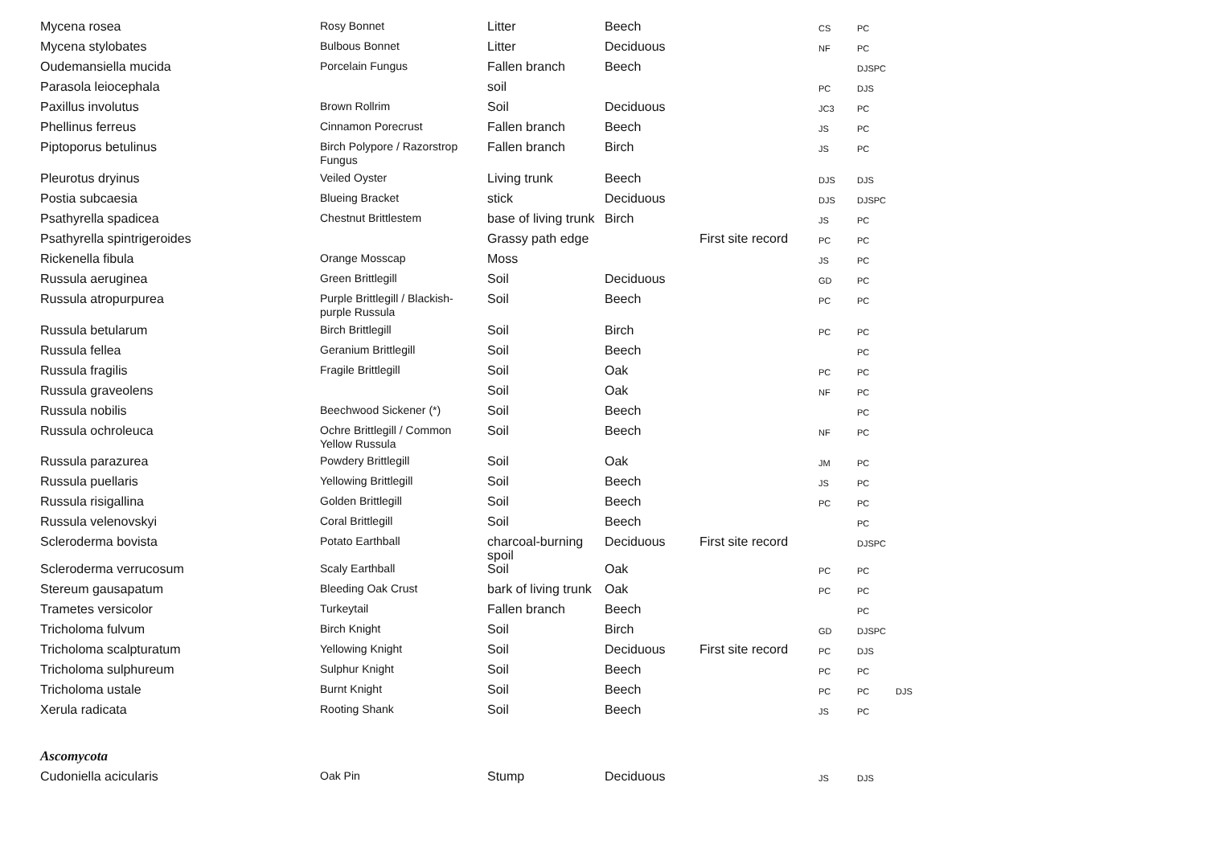| Mycena rosea | Rosy Bonnet | Litter | Beech | | CS | PC | |
| Mycena stylobates | Bulbous Bonnet | Litter | Deciduous | | NF | PC | |
| Oudemansiella mucida | Porcelain Fungus | Fallen branch | Beech | | | DJSPC | |
| Parasola leiocephala | | soil | | | PC | DJS | |
| Paxillus involutus | Brown Rollrim | Soil | Deciduous | | JC3 | PC | |
| Phellinus ferreus | Cinnamon Porecrust | Fallen branch | Beech | | JS | PC | |
| Piptoporus betulinus | Birch Polypore / Razorstrop Fungus | Fallen branch | Birch | | JS | PC | |
| Pleurotus dryinus | Veiled Oyster | Living trunk | Beech | | DJS | DJS | |
| Postia subcaesia | Blueing Bracket | stick | Deciduous | | DJS | DJSPC | |
| Psathyrella spadicea | Chestnut Brittlestem | base of living trunk | Birch | | JS | PC | |
| Psathyrella spintrigeroides | | Grassy path edge | | First site record | PC | PC | |
| Rickenella fibula | Orange Mosscap | Moss | | | JS | PC | |
| Russula aeruginea | Green Brittlegill | Soil | Deciduous | | GD | PC | |
| Russula atropurpurea | Purple Brittlegill / Blackish-purple Russula | Soil | Beech | | PC | PC | |
| Russula betularum | Birch Brittlegill | Soil | Birch | | PC | PC | |
| Russula fellea | Geranium Brittlegill | Soil | Beech | | | PC | |
| Russula fragilis | Fragile Brittlegill | Soil | Oak | | PC | PC | |
| Russula graveolens | | Soil | Oak | | NF | PC | |
| Russula nobilis | Beechwood Sickener (*) | Soil | Beech | | | PC | |
| Russula ochroleuca | Ochre Brittlegill / Common Yellow Russula | Soil | Beech | | NF | PC | |
| Russula parazurea | Powdery Brittlegill | Soil | Oak | | JM | PC | |
| Russula puellaris | Yellowing Brittlegill | Soil | Beech | | JS | PC | |
| Russula risigallina | Golden Brittlegill | Soil | Beech | | PC | PC | |
| Russula velenovskyi | Coral Brittlegill | Soil | Beech | | | PC | |
| Scleroderma bovista | Potato Earthball | charcoal-burning spoil | Deciduous | First site record | | DJSPC | |
| Scleroderma verrucosum | Scaly Earthball | Soil | Oak | | PC | PC | |
| Stereum gausapatum | Bleeding Oak Crust | bark of living trunk | Oak | | PC | PC | |
| Trametes versicolor | Turkeytail | Fallen branch | Beech | | | PC | |
| Tricholoma fulvum | Birch Knight | Soil | Birch | | GD | DJSPC | |
| Tricholoma scalpturatum | Yellowing Knight | Soil | Deciduous | First site record | PC | DJS | |
| Tricholoma sulphureum | Sulphur Knight | Soil | Beech | | PC | PC | |
| Tricholoma ustale | Burnt Knight | Soil | Beech | | PC | PC | DJS |
| Xerula radicata | Rooting Shank | Soil | Beech | | JS | PC | |
| Ascomycota | | | | | | | |
| Cudoniella acicularis | Oak Pin | Stump | Deciduous | | JS | DJS | |